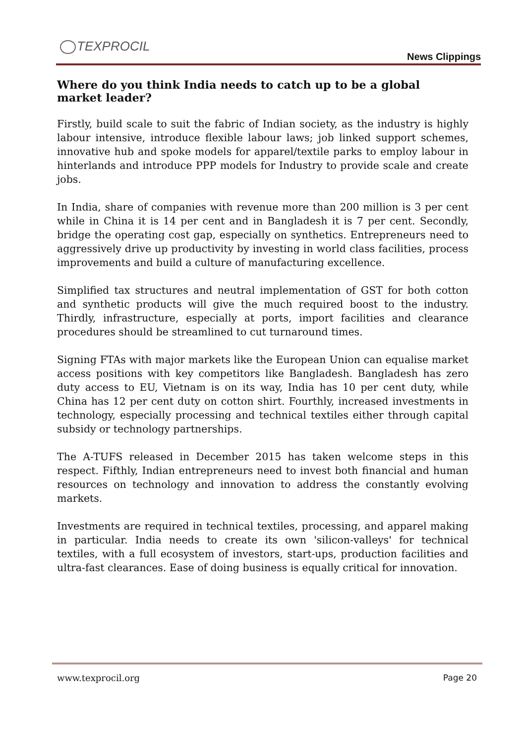TEXPROCIL
News Clippings
Where do you think India needs to catch up to be a global market leader?
Firstly, build scale to suit the fabric of Indian society, as the industry is highly labour intensive, introduce flexible labour laws; job linked support schemes, innovative hub and spoke models for apparel/textile parks to employ labour in hinterlands and introduce PPP models for Industry to provide scale and create jobs.
In India, share of companies with revenue more than 200 million is 3 per cent while in China it is 14 per cent and in Bangladesh it is 7 per cent. Secondly, bridge the operating cost gap, especially on synthetics. Entrepreneurs need to aggressively drive up productivity by investing in world class facilities, process improvements and build a culture of manufacturing excellence.
Simplified tax structures and neutral implementation of GST for both cotton and synthetic products will give the much required boost to the industry. Thirdly, infrastructure, especially at ports, import facilities and clearance procedures should be streamlined to cut turnaround times.
Signing FTAs with major markets like the European Union can equalise market access positions with key competitors like Bangladesh. Bangladesh has zero duty access to EU, Vietnam is on its way, India has 10 per cent duty, while China has 12 per cent duty on cotton shirt. Fourthly, increased investments in technology, especially processing and technical textiles either through capital subsidy or technology partnerships.
The A-TUFS released in December 2015 has taken welcome steps in this respect. Fifthly, Indian entrepreneurs need to invest both financial and human resources on technology and innovation to address the constantly evolving markets.
Investments are required in technical textiles, processing, and apparel making in particular. India needs to create its own 'silicon-valleys' for technical textiles, with a full ecosystem of investors, start-ups, production facilities and ultra-fast clearances. Ease of doing business is equally critical for innovation.
www.texprocil.org Page 20